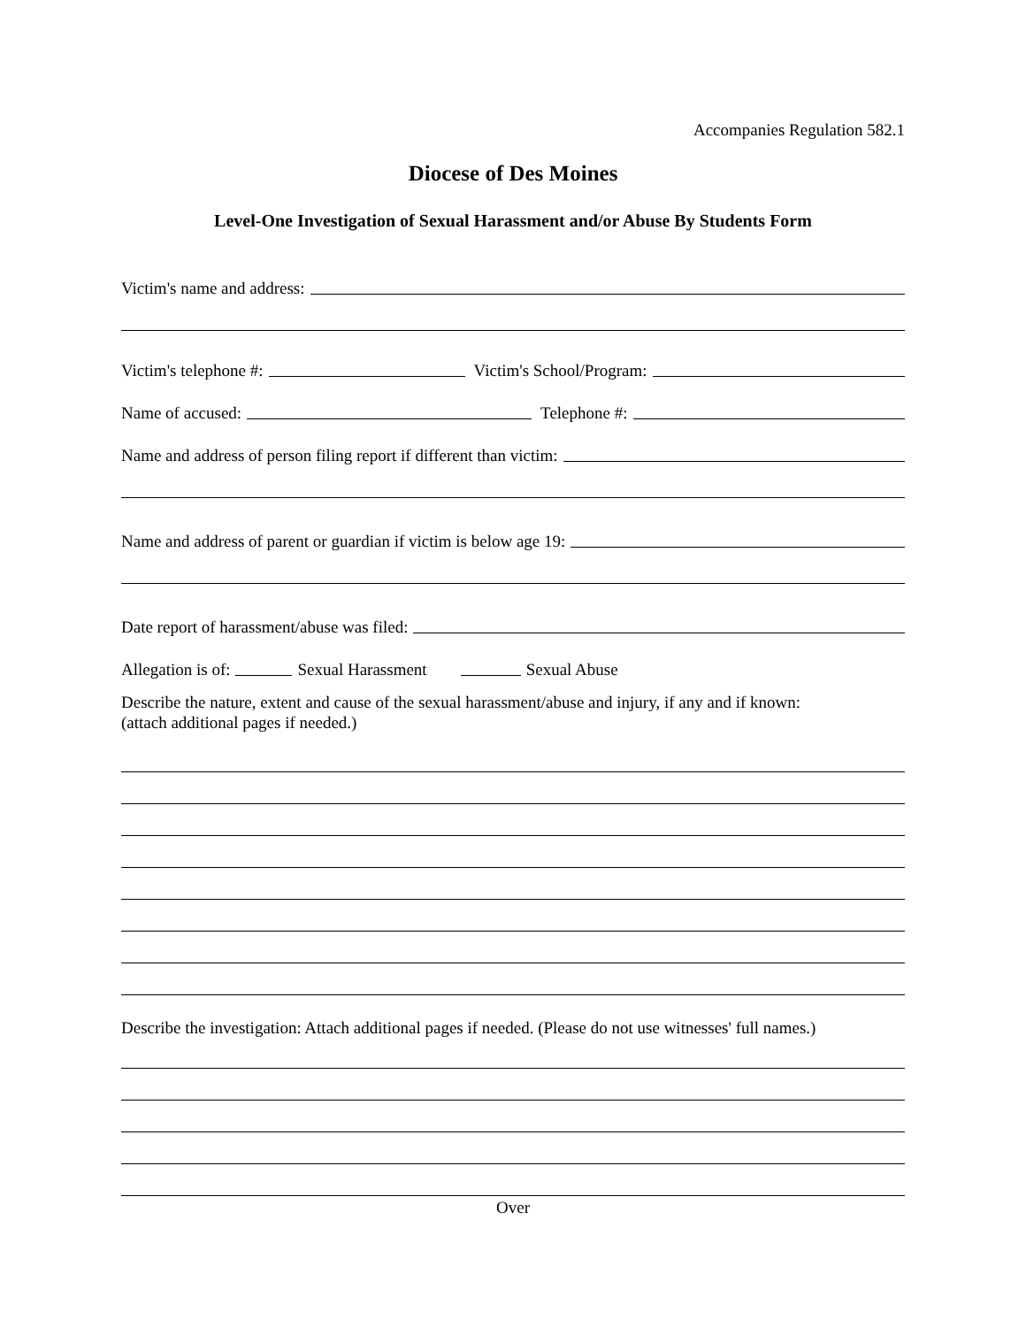Accompanies Regulation 582.1
Diocese of Des Moines
Level-One Investigation of Sexual Harassment and/or Abuse By Students Form
Victim's name and address:
Victim's telephone #: Victim's School/Program:
Name of accused: Telephone #:
Name and address of person filing report if different than victim:
Name and address of parent or guardian if victim is below age 19:
Date report of harassment/abuse was filed:
Allegation is of: Sexual Harassment Sexual Abuse
Describe the nature, extent and cause of the sexual harassment/abuse and injury, if any and if known:
(attach additional pages if needed.)
Describe the investigation: Attach additional pages if needed. (Please do not use witnesses' full names.)
Over